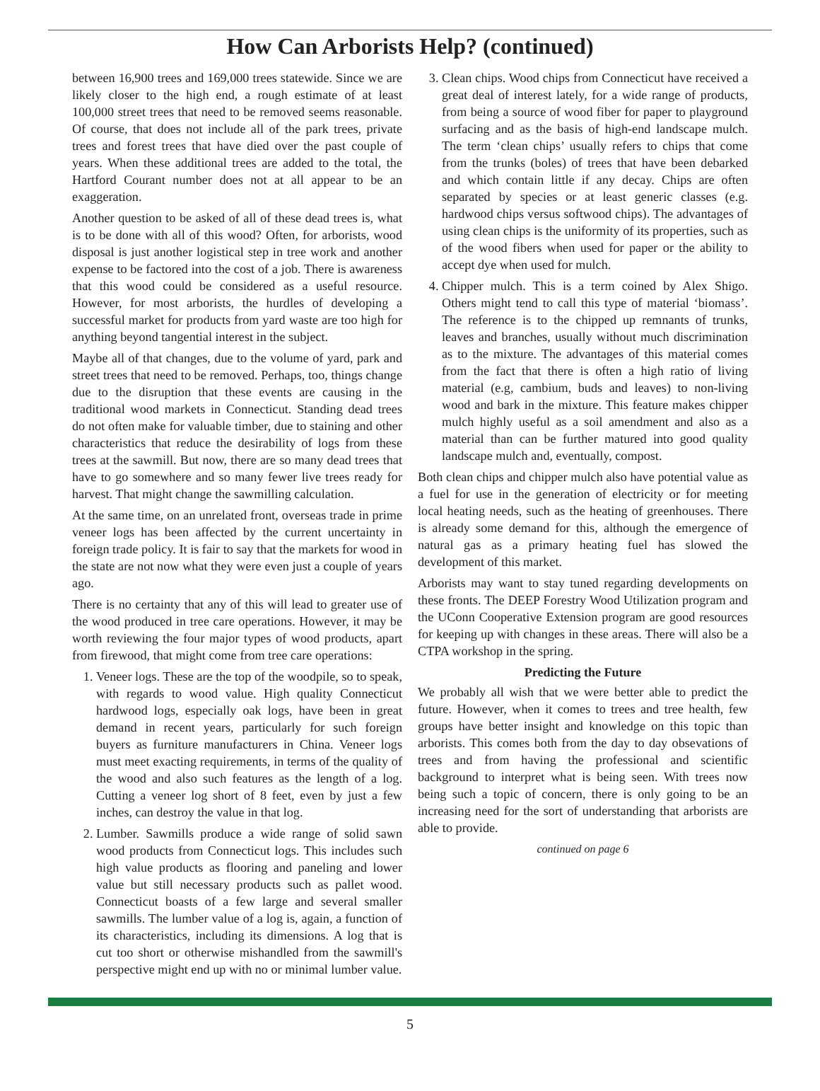How Can Arborists Help? (continued)
between 16,900 trees and 169,000 trees statewide. Since we are likely closer to the high end, a rough estimate of at least 100,000 street trees that need to be removed seems reasonable. Of course, that does not include all of the park trees, private trees and forest trees that have died over the past couple of years. When these additional trees are added to the total, the Hartford Courant number does not at all appear to be an exaggeration.
Another question to be asked of all of these dead trees is, what is to be done with all of this wood? Often, for arborists, wood disposal is just another logistical step in tree work and another expense to be factored into the cost of a job. There is awareness that this wood could be considered as a useful resource. However, for most arborists, the hurdles of developing a successful market for products from yard waste are too high for anything beyond tangential interest in the subject.
Maybe all of that changes, due to the volume of yard, park and street trees that need to be removed. Perhaps, too, things change due to the disruption that these events are causing in the traditional wood markets in Connecticut. Standing dead trees do not often make for valuable timber, due to staining and other characteristics that reduce the desirability of logs from these trees at the sawmill. But now, there are so many dead trees that have to go somewhere and so many fewer live trees ready for harvest. That might change the sawmilling calculation.
At the same time, on an unrelated front, overseas trade in prime veneer logs has been affected by the current uncertainty in foreign trade policy. It is fair to say that the markets for wood in the state are not now what they were even just a couple of years ago.
There is no certainty that any of this will lead to greater use of the wood produced in tree care operations. However, it may be worth reviewing the four major types of wood products, apart from firewood, that might come from tree care operations:
1. Veneer logs. These are the top of the woodpile, so to speak, with regards to wood value. High quality Connecticut hardwood logs, especially oak logs, have been in great demand in recent years, particularly for such foreign buyers as furniture manufacturers in China. Veneer logs must meet exacting requirements, in terms of the quality of the wood and also such features as the length of a log. Cutting a veneer log short of 8 feet, even by just a few inches, can destroy the value in that log.
2. Lumber. Sawmills produce a wide range of solid sawn wood products from Connecticut logs. This includes such high value products as flooring and paneling and lower value but still necessary products such as pallet wood. Connecticut boasts of a few large and several smaller sawmills. The lumber value of a log is, again, a function of its characteristics, including its dimensions. A log that is cut too short or otherwise mishandled from the sawmill's perspective might end up with no or minimal lumber value.
3. Clean chips. Wood chips from Connecticut have received a great deal of interest lately, for a wide range of products, from being a source of wood fiber for paper to playground surfacing and as the basis of high-end landscape mulch. The term ‘clean chips’ usually refers to chips that come from the trunks (boles) of trees that have been debarked and which contain little if any decay. Chips are often separated by species or at least generic classes (e.g. hardwood chips versus softwood chips). The advantages of using clean chips is the uniformity of its properties, such as of the wood fibers when used for paper or the ability to accept dye when used for mulch.
4. Chipper mulch. This is a term coined by Alex Shigo. Others might tend to call this type of material ‘biomass’. The reference is to the chipped up remnants of trunks, leaves and branches, usually without much discrimination as to the mixture. The advantages of this material comes from the fact that there is often a high ratio of living material (e.g, cambium, buds and leaves) to non-living wood and bark in the mixture. This feature makes chipper mulch highly useful as a soil amendment and also as a material than can be further matured into good quality landscape mulch and, eventually, compost.
Both clean chips and chipper mulch also have potential value as a fuel for use in the generation of electricity or for meeting local heating needs, such as the heating of greenhouses. There is already some demand for this, although the emergence of natural gas as a primary heating fuel has slowed the development of this market.
Arborists may want to stay tuned regarding developments on these fronts. The DEEP Forestry Wood Utilization program and the UConn Cooperative Extension program are good resources for keeping up with changes in these areas. There will also be a CTPA workshop in the spring.
Predicting the Future
We probably all wish that we were better able to predict the future. However, when it comes to trees and tree health, few groups have better insight and knowledge on this topic than arborists. This comes both from the day to day obsevations of trees and from having the professional and scientific background to interpret what is being seen. With trees now being such a topic of concern, there is only going to be an increasing need for the sort of understanding that arborists are able to provide.
continued on page 6
5